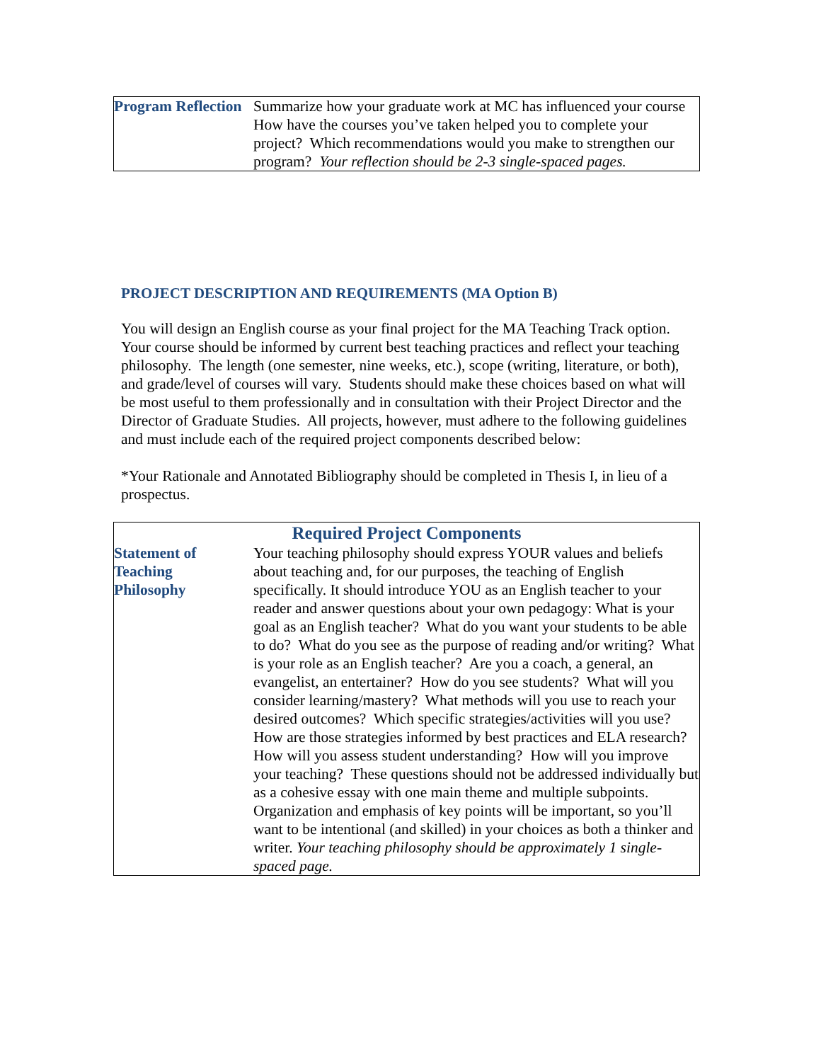| Program Reflection | Summarize how your graduate work at MC has influenced your course How have the courses you’ve taken helped you to complete your project? Which recommendations would you make to strengthen our program? Your reflection should be 2-3 single-spaced pages. |
PROJECT DESCRIPTION AND REQUIREMENTS (MA Option B)
You will design an English course as your final project for the MA Teaching Track option. Your course should be informed by current best teaching practices and reflect your teaching philosophy. The length (one semester, nine weeks, etc.), scope (writing, literature, or both), and grade/level of courses will vary. Students should make these choices based on what will be most useful to them professionally and in consultation with their Project Director and the Director of Graduate Studies. All projects, however, must adhere to the following guidelines and must include each of the required project components described below:
*Your Rationale and Annotated Bibliography should be completed in Thesis I, in lieu of a prospectus.
| Required Project Components | |
| --- | --- |
| Statement of Teaching Philosophy | Your teaching philosophy should express YOUR values and beliefs about teaching and, for our purposes, the teaching of English specifically. It should introduce YOU as an English teacher to your reader and answer questions about your own pedagogy: What is your goal as an English teacher? What do you want your students to be able to do? What do you see as the purpose of reading and/or writing? What is your role as an English teacher? Are you a coach, a general, an evangelist, an entertainer? How do you see students? What will you consider learning/mastery? What methods will you use to reach your desired outcomes? Which specific strategies/activities will you use? How are those strategies informed by best practices and ELA research? How will you assess student understanding? How will you improve your teaching? These questions should not be addressed individually but as a cohesive essay with one main theme and multiple subpoints. Organization and emphasis of key points will be important, so you’ll want to be intentional (and skilled) in your choices as both a thinker and writer. Your teaching philosophy should be approximately 1 single-spaced page. |